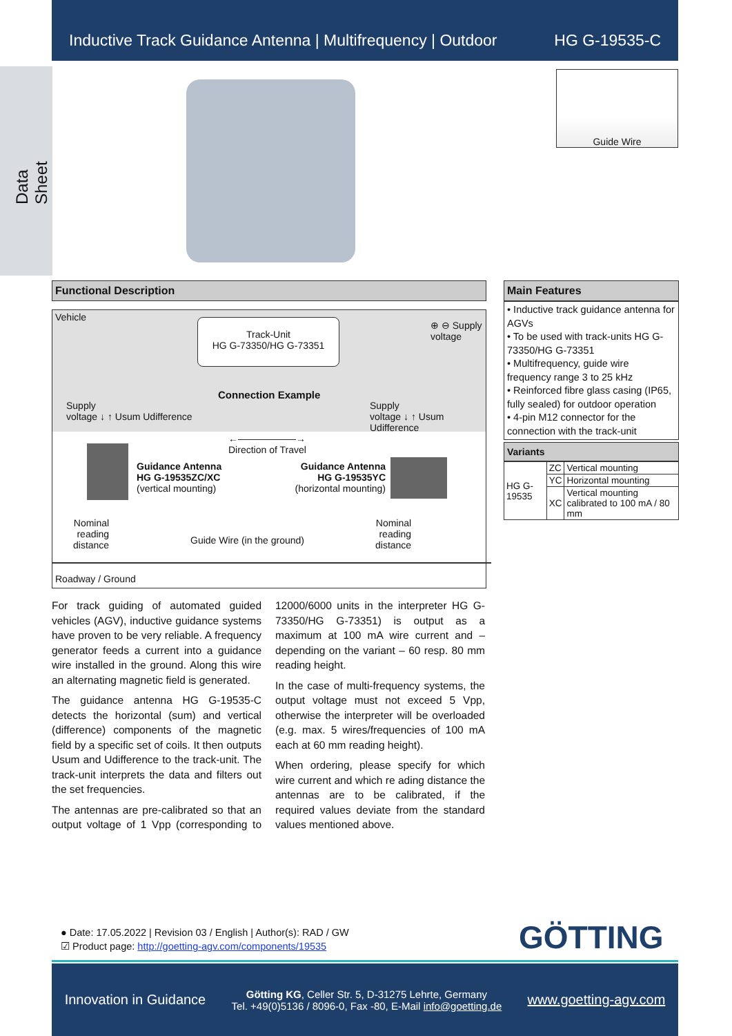Inductive Track Guidance Antenna | Multifrequency | Outdoor HG G-19535-C
Data Sheet
Guide Wire
Functional Description
Vehicle
Track-Unit
HG G-73350/HG G-73351
⊕ ⊖ Supply
voltage
Connection Example
Supply
voltage ↓ ↑ Usum Udifference
Supply
voltage ↓ ↑ Usum Udifference
←――――――→
Direction of Travel
Guidance Antenna
HG G-19535ZC/XC
(vertical mounting)
Guidance Antenna
HG G-19535YC
(horizontal mounting)
Nominal
reading
distance
Guide Wire (in the ground)
Nominal
reading
distance
Roadway / Ground
For track guiding of automated guided vehicles (AGV), inductive guidance systems have proven to be very reliable. A frequency generator feeds a current into a guidance wire installed in the ground. Along this wire an alternating magnetic field is generated.
The guidance antenna HG G-19535-C detects the horizontal (sum) and vertical (difference) components of the magnetic field by a specific set of coils. It then outputs Usum and Udifference to the track-unit. The track-unit interprets the data and filters out the set frequencies.
The antennas are pre-calibrated so that an output voltage of 1 Vpp (corresponding to 12000/6000 units in the interpreter HG G-73350/HG G-73351) is output as a maximum at 100 mA wire current and – depending on the variant – 60 resp. 80 mm reading height.
In the case of multi-frequency systems, the output voltage must not exceed 5 Vpp, otherwise the interpreter will be overloaded (e.g. max. 5 wires/frequencies of 100 mA each at 60 mm reading height).
When ordering, please specify for which wire current and which re ading distance the antennas are to be calibrated, if the required values deviate from the standard values mentioned above.
Main Features
• Inductive track guidance antenna for AGVs
• To be used with track-units HG G-73350/HG G-73351
• Multifrequency, guide wire frequency range 3 to 25 kHz
• Reinforced fibre glass casing (IP65, fully sealed) for outdoor operation
• 4-pin M12 connector for the connection with the track-unit
Variants
| HG G-19535 | ZC | Vertical mounting |
| | YC | Horizontal mounting |
| | XC | Vertical mounting calibrated to 100 mA / 80 mm |
● Date: 17.05.2022 | Revision 03 / English | Author(s): RAD / GW
☑ Product page: http://goetting-agv.com/components/19535
GÖTTING
Innovation in Guidance Götting KG, Celler Str. 5, D-31275 Lehrte, Germany
Tel. +49(0)5136 / 8096-0, Fax -80, E-Mail info@goetting.de www.goetting-agv.com